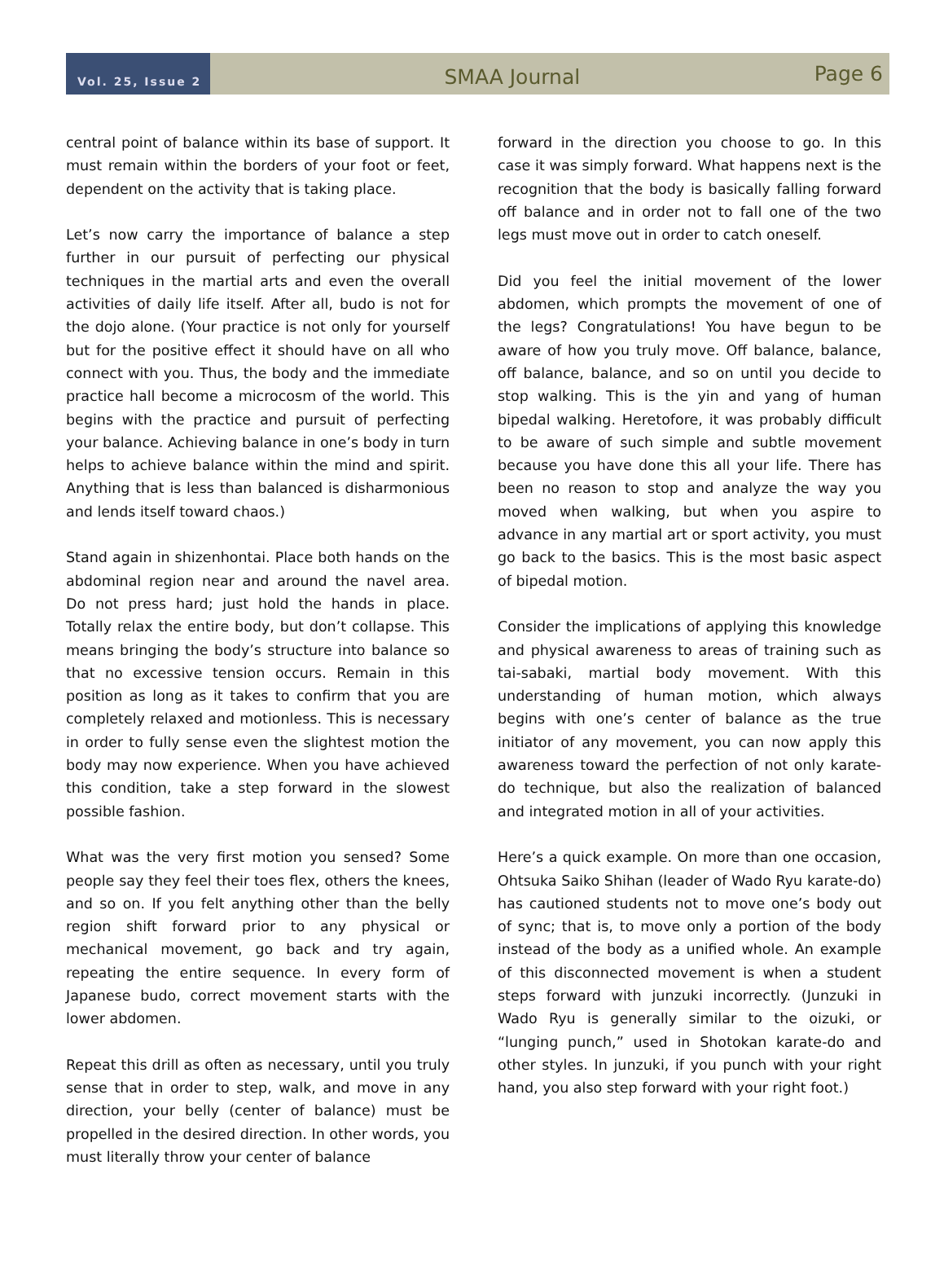Vol. 25, Issue 2
SMAA Journal
Page 6
central point of balance within its base of support. It must remain within the borders of your foot or feet, dependent on the activity that is taking place.
Let’s now carry the importance of balance a step further in our pursuit of perfecting our physical techniques in the martial arts and even the overall activities of daily life itself. After all, budo is not for the dojo alone. (Your practice is not only for yourself but for the positive effect it should have on all who connect with you. Thus, the body and the immediate practice hall become a microcosm of the world. This begins with the practice and pursuit of perfecting your balance. Achieving balance in one’s body in turn helps to achieve balance within the mind and spirit. Anything that is less than balanced is disharmonious and lends itself toward chaos.)
Stand again in shizenhontai. Place both hands on the abdominal region near and around the navel area. Do not press hard; just hold the hands in place. Totally relax the entire body, but don’t collapse. This means bringing the body’s structure into balance so that no excessive tension occurs. Remain in this position as long as it takes to confirm that you are completely relaxed and motionless. This is necessary in order to fully sense even the slightest motion the body may now experience. When you have achieved this condition, take a step forward in the slowest possible fashion.
What was the very first motion you sensed? Some people say they feel their toes flex, others the knees, and so on. If you felt anything other than the belly region shift forward prior to any physical or mechanical movement, go back and try again, repeating the entire sequence. In every form of Japanese budo, correct movement starts with the lower abdomen.
Repeat this drill as often as necessary, until you truly sense that in order to step, walk, and move in any direction, your belly (center of balance) must be propelled in the desired direction. In other words, you must literally throw your center of balance
forward in the direction you choose to go. In this case it was simply forward. What happens next is the recognition that the body is basically falling forward off balance and in order not to fall one of the two legs must move out in order to catch oneself.
Did you feel the initial movement of the lower abdomen, which prompts the movement of one of the legs? Congratulations! You have begun to be aware of how you truly move. Off balance, balance, off balance, balance, and so on until you decide to stop walking. This is the yin and yang of human bipedal walking. Heretofore, it was probably difficult to be aware of such simple and subtle movement because you have done this all your life. There has been no reason to stop and analyze the way you moved when walking, but when you aspire to advance in any martial art or sport activity, you must go back to the basics. This is the most basic aspect of bipedal motion.
Consider the implications of applying this knowledge and physical awareness to areas of training such as tai-sabaki, martial body movement. With this understanding of human motion, which always begins with one’s center of balance as the true initiator of any movement, you can now apply this awareness toward the perfection of not only karate-do technique, but also the realization of balanced and integrated motion in all of your activities.
Here’s a quick example. On more than one occasion, Ohtsuka Saiko Shihan (leader of Wado Ryu karate-do) has cautioned students not to move one’s body out of sync; that is, to move only a portion of the body instead of the body as a unified whole. An example of this disconnected movement is when a student steps forward with junzuki incorrectly. (Junzuki in Wado Ryu is generally similar to the oizuki, or “lunging punch,” used in Shotokan karate-do and other styles. In junzuki, if you punch with your right hand, you also step forward with your right foot.)